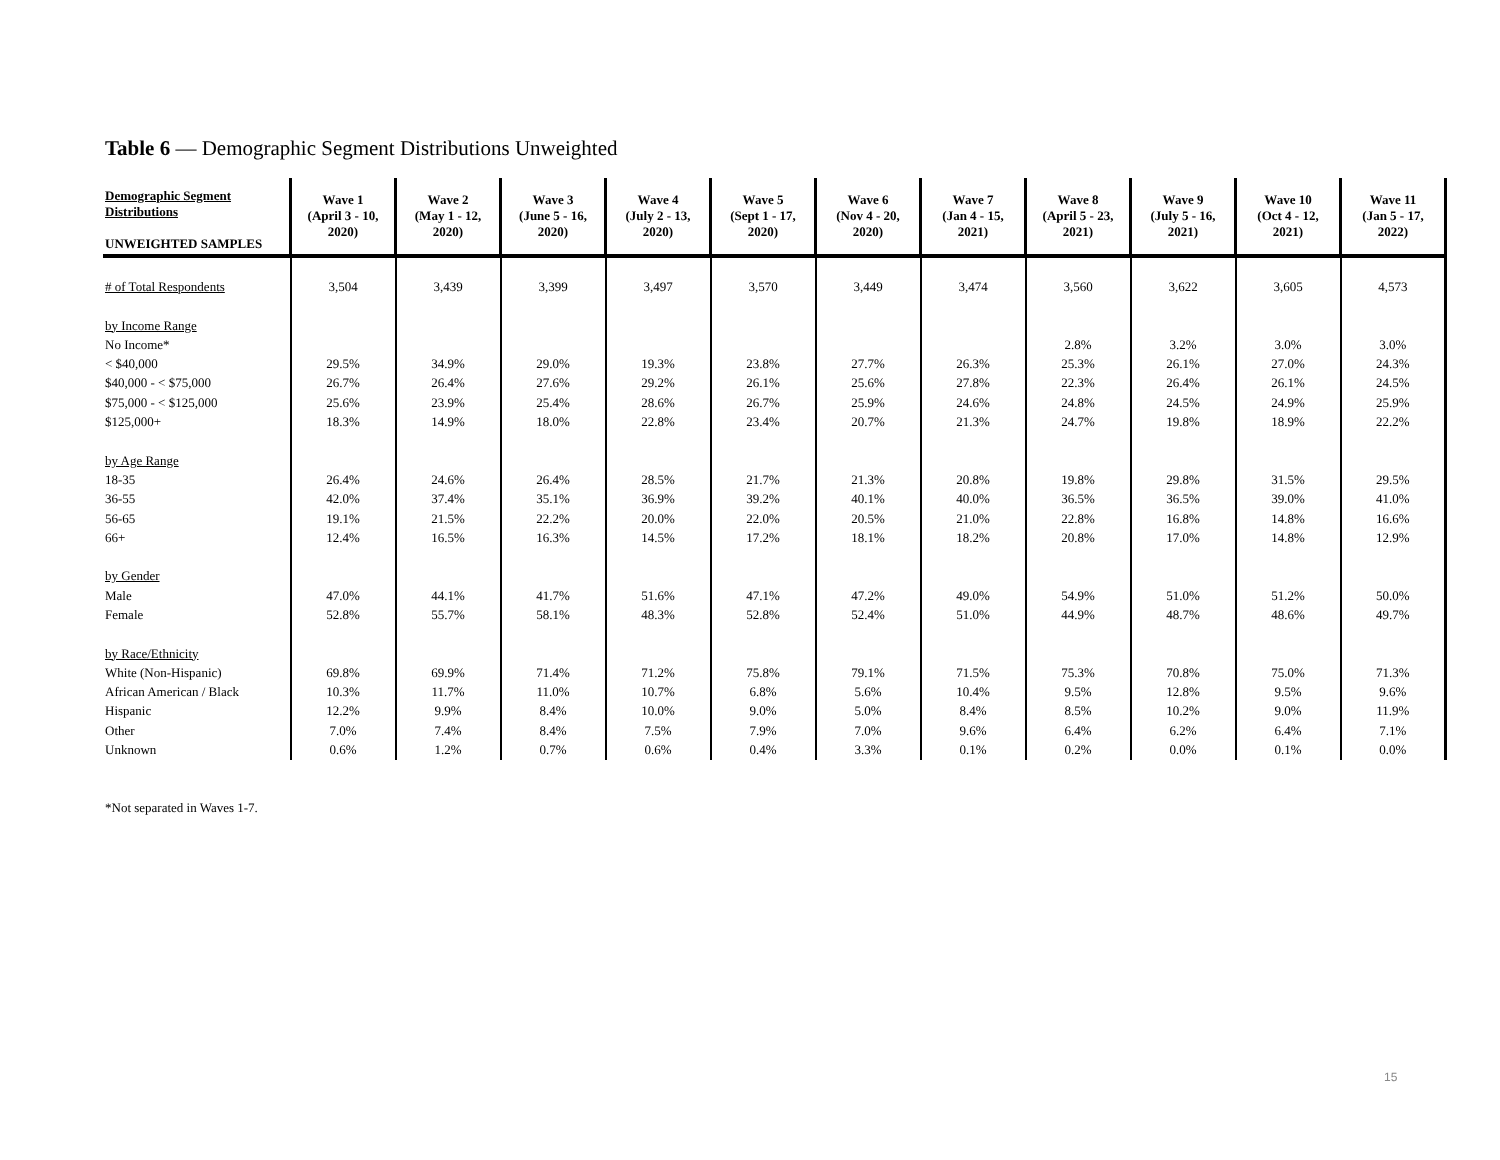Table 6 — Demographic Segment Distributions Unweighted
| Demographic Segment Distributions UNWEIGHTED SAMPLES | Wave 1 (April 3 - 10, 2020) | Wave 2 (May 1 - 12, 2020) | Wave 3 (June 5 - 16, 2020) | Wave 4 (July 2 - 13, 2020) | Wave 5 (Sept 1 - 17, 2020) | Wave 6 (Nov 4 - 20, 2020) | Wave 7 (Jan 4 - 15, 2021) | Wave 8 (April 5 - 23, 2021) | Wave 9 (July 5 - 16, 2021) | Wave 10 (Oct 4 - 12, 2021) | Wave 11 (Jan 5 - 17, 2022) |
| --- | --- | --- | --- | --- | --- | --- | --- | --- | --- | --- | --- |
| # of Total Respondents | 3,504 | 3,439 | 3,399 | 3,497 | 3,570 | 3,449 | 3,474 | 3,560 | 3,622 | 3,605 | 4,573 |
| by Income Range | | | | | | | | | | | |
| No Income* | | | | | | | | 2.8% | 3.2% | 3.0% | 3.0% |
| < $40,000 | 29.5% | 34.9% | 29.0% | 19.3% | 23.8% | 27.7% | 26.3% | 25.3% | 26.1% | 27.0% | 24.3% |
| $40,000 - < $75,000 | 26.7% | 26.4% | 27.6% | 29.2% | 26.1% | 25.6% | 27.8% | 22.3% | 26.4% | 26.1% | 24.5% |
| $75,000 - < $125,000 | 25.6% | 23.9% | 25.4% | 28.6% | 26.7% | 25.9% | 24.6% | 24.8% | 24.5% | 24.9% | 25.9% |
| $125,000+ | 18.3% | 14.9% | 18.0% | 22.8% | 23.4% | 20.7% | 21.3% | 24.7% | 19.8% | 18.9% | 22.2% |
| by Age Range | | | | | | | | | | | |
| 18-35 | 26.4% | 24.6% | 26.4% | 28.5% | 21.7% | 21.3% | 20.8% | 19.8% | 29.8% | 31.5% | 29.5% |
| 36-55 | 42.0% | 37.4% | 35.1% | 36.9% | 39.2% | 40.1% | 40.0% | 36.5% | 36.5% | 39.0% | 41.0% |
| 56-65 | 19.1% | 21.5% | 22.2% | 20.0% | 22.0% | 20.5% | 21.0% | 22.8% | 16.8% | 14.8% | 16.6% |
| 66+ | 12.4% | 16.5% | 16.3% | 14.5% | 17.2% | 18.1% | 18.2% | 20.8% | 17.0% | 14.8% | 12.9% |
| by Gender | | | | | | | | | | | |
| Male | 47.0% | 44.1% | 41.7% | 51.6% | 47.1% | 47.2% | 49.0% | 54.9% | 51.0% | 51.2% | 50.0% |
| Female | 52.8% | 55.7% | 58.1% | 48.3% | 52.8% | 52.4% | 51.0% | 44.9% | 48.7% | 48.6% | 49.7% |
| by Race/Ethnicity | | | | | | | | | | | |
| White (Non-Hispanic) | 69.8% | 69.9% | 71.4% | 71.2% | 75.8% | 79.1% | 71.5% | 75.3% | 70.8% | 75.0% | 71.3% |
| African American / Black | 10.3% | 11.7% | 11.0% | 10.7% | 6.8% | 5.6% | 10.4% | 9.5% | 12.8% | 9.5% | 9.6% |
| Hispanic | 12.2% | 9.9% | 8.4% | 10.0% | 9.0% | 5.0% | 8.4% | 8.5% | 10.2% | 9.0% | 11.9% |
| Other | 7.0% | 7.4% | 8.4% | 7.5% | 7.9% | 7.0% | 9.6% | 6.4% | 6.2% | 6.4% | 7.1% |
| Unknown | 0.6% | 1.2% | 0.7% | 0.6% | 0.4% | 3.3% | 0.1% | 0.2% | 0.0% | 0.1% | 0.0% |
*Not separated in Waves 1-7.
15